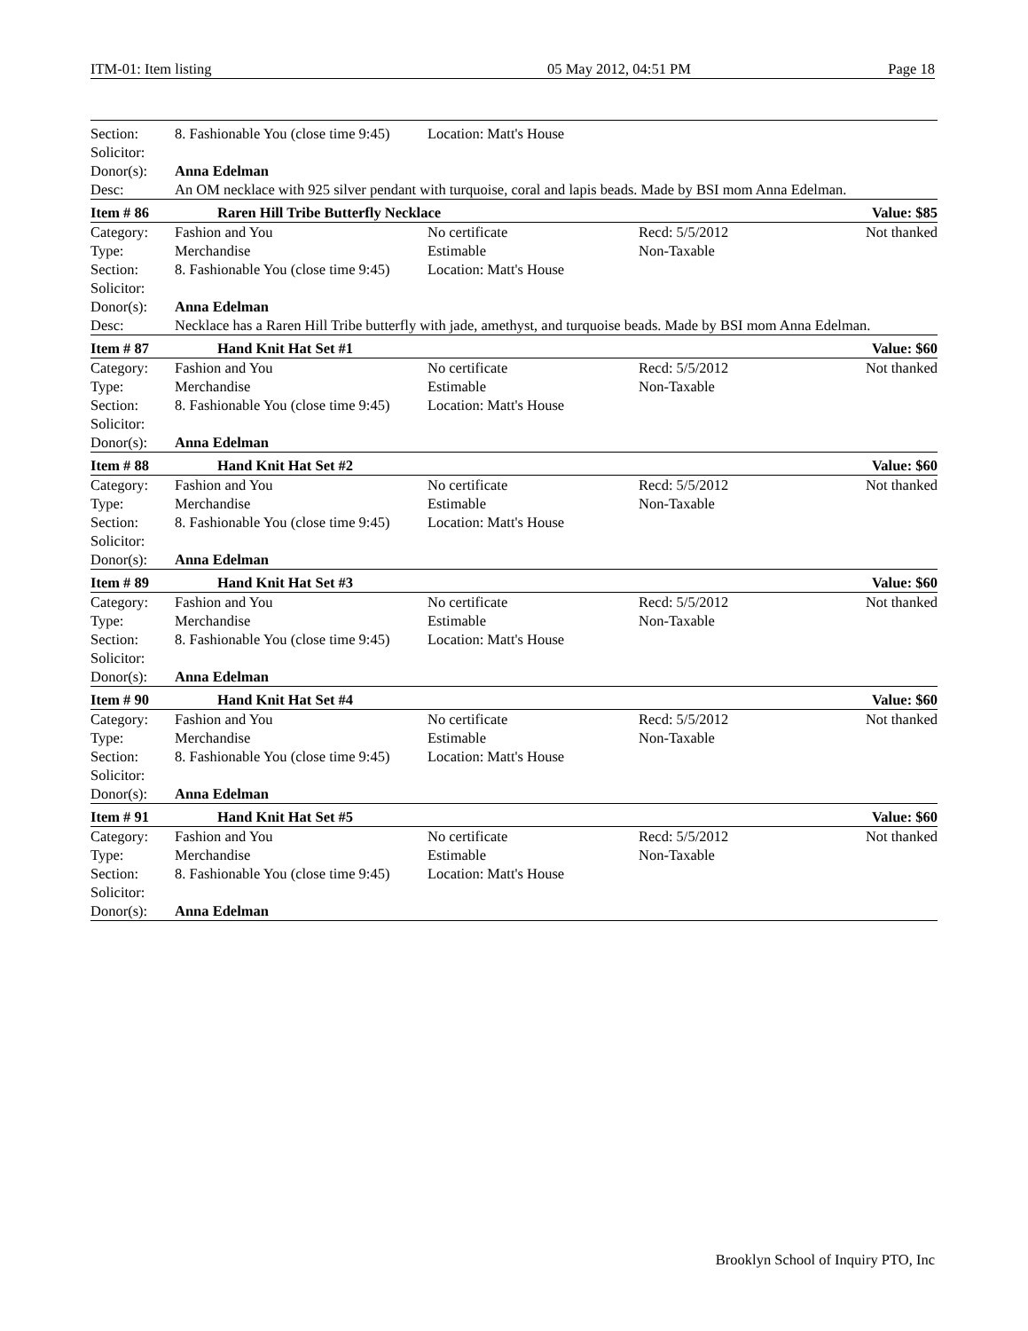ITM-01: Item listing 05 May 2012, 04:51 PM Page 18
| Section: | 8. Fashionable You (close time 9:45) | Location: Matt's House | | |
| Solicitor: | | | | |
| Donor(s): | Anna Edelman | | | |
| Desc: | An OM necklace with 925 silver pendant with turquoise, coral and lapis beads. Made by BSI mom Anna Edelman. | | | |
| Item # 86 | Raren Hill Tribe Butterfly Necklace | | | Value: $85 |
| Category: | Fashion and You | No certificate | Recd: 5/5/2012 | Not thanked |
| Type: | Merchandise | Estimable | Non-Taxable | |
| Section: | 8. Fashionable You (close time 9:45) | Location: Matt's House | | |
| Solicitor: | | | | |
| Donor(s): | Anna Edelman | | | |
| Desc: | Necklace has a Raren Hill Tribe butterfly with jade, amethyst, and turquoise beads. Made by BSI mom Anna Edelman. | | | |
| Item # 87 | Hand Knit Hat Set #1 | | | Value: $60 |
| Category: | Fashion and You | No certificate | Recd: 5/5/2012 | Not thanked |
| Type: | Merchandise | Estimable | Non-Taxable | |
| Section: | 8. Fashionable You (close time 9:45) | Location: Matt's House | | |
| Solicitor: | | | | |
| Donor(s): | Anna Edelman | | | |
| Item # 88 | Hand Knit Hat Set #2 | | | Value: $60 |
| Category: | Fashion and You | No certificate | Recd: 5/5/2012 | Not thanked |
| Type: | Merchandise | Estimable | Non-Taxable | |
| Section: | 8. Fashionable You (close time 9:45) | Location: Matt's House | | |
| Solicitor: | | | | |
| Donor(s): | Anna Edelman | | | |
| Item # 89 | Hand Knit Hat Set #3 | | | Value: $60 |
| Category: | Fashion and You | No certificate | Recd: 5/5/2012 | Not thanked |
| Type: | Merchandise | Estimable | Non-Taxable | |
| Section: | 8. Fashionable You (close time 9:45) | Location: Matt's House | | |
| Solicitor: | | | | |
| Donor(s): | Anna Edelman | | | |
| Item # 90 | Hand Knit Hat Set #4 | | | Value: $60 |
| Category: | Fashion and You | No certificate | Recd: 5/5/2012 | Not thanked |
| Type: | Merchandise | Estimable | Non-Taxable | |
| Section: | 8. Fashionable You (close time 9:45) | Location: Matt's House | | |
| Solicitor: | | | | |
| Donor(s): | Anna Edelman | | | |
| Item # 91 | Hand Knit Hat Set #5 | | | Value: $60 |
| Category: | Fashion and You | No certificate | Recd: 5/5/2012 | Not thanked |
| Type: | Merchandise | Estimable | Non-Taxable | |
| Section: | 8. Fashionable You (close time 9:45) | Location: Matt's House | | |
| Solicitor: | | | | |
| Donor(s): | Anna Edelman | | | |
Brooklyn School of Inquiry PTO, Inc